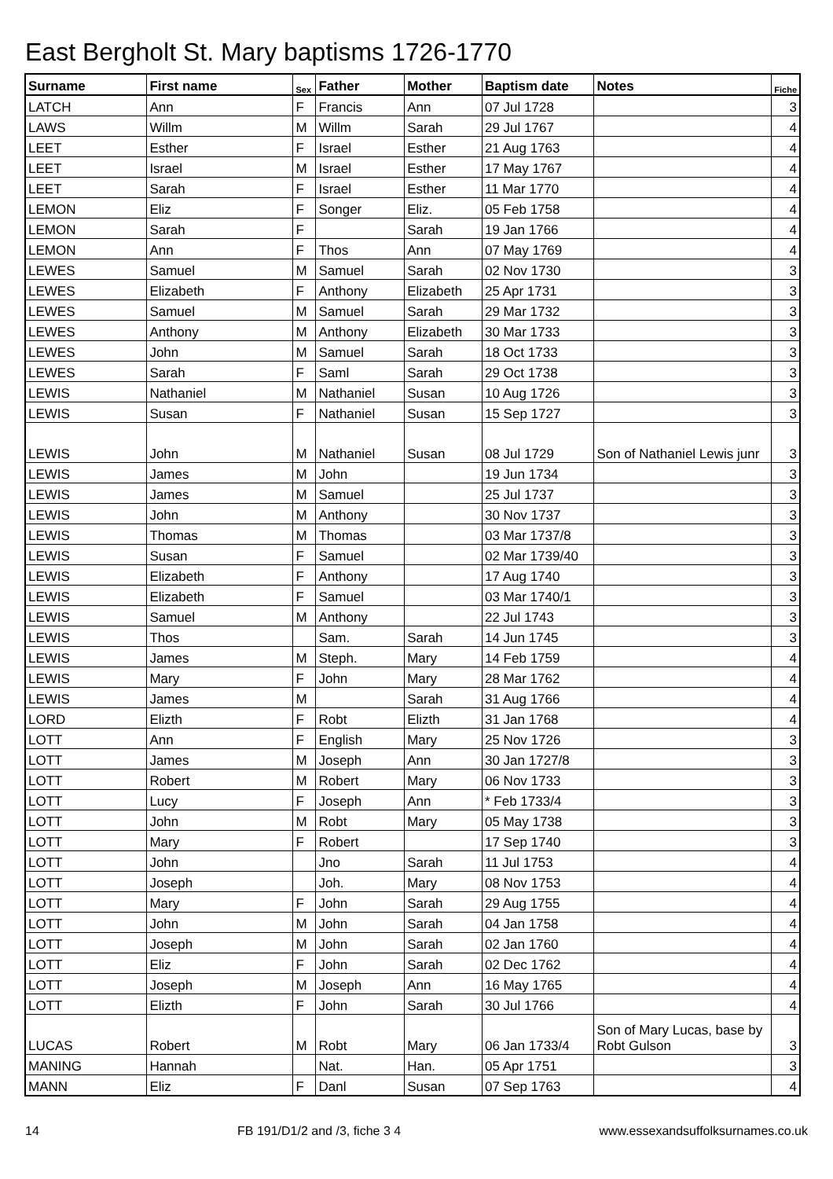East Bergholt St. Mary baptisms 1726-1770
| Surname | First name | Sex | Father | Mother | Baptism date | Notes | Fiche |
| --- | --- | --- | --- | --- | --- | --- | --- |
| LATCH | Ann | F | Francis | Ann | 07 Jul 1728 | | 3 |
| LAWS | Willm | M | Willm | Sarah | 29 Jul 1767 | | 4 |
| LEET | Esther | F | Israel | Esther | 21 Aug 1763 | | 4 |
| LEET | Israel | M | Israel | Esther | 17 May 1767 | | 4 |
| LEET | Sarah | F | Israel | Esther | 11 Mar 1770 | | 4 |
| LEMON | Eliz | F | Songer | Eliz. | 05 Feb 1758 | | 4 |
| LEMON | Sarah | F | | Sarah | 19 Jan 1766 | | 4 |
| LEMON | Ann | F | Thos | Ann | 07 May 1769 | | 4 |
| LEWES | Samuel | M | Samuel | Sarah | 02 Nov 1730 | | 3 |
| LEWES | Elizabeth | F | Anthony | Elizabeth | 25 Apr 1731 | | 3 |
| LEWES | Samuel | M | Samuel | Sarah | 29 Mar 1732 | | 3 |
| LEWES | Anthony | M | Anthony | Elizabeth | 30 Mar 1733 | | 3 |
| LEWES | John | M | Samuel | Sarah | 18 Oct 1733 | | 3 |
| LEWES | Sarah | F | Saml | Sarah | 29 Oct 1738 | | 3 |
| LEWIS | Nathaniel | M | Nathaniel | Susan | 10 Aug 1726 | | 3 |
| LEWIS | Susan | F | Nathaniel | Susan | 15 Sep 1727 | | 3 |
| LEWIS | John | M | Nathaniel | Susan | 08 Jul 1729 | Son of Nathaniel Lewis junr | 3 |
| LEWIS | James | M | John | | 19 Jun 1734 | | 3 |
| LEWIS | James | M | Samuel | | 25 Jul 1737 | | 3 |
| LEWIS | John | M | Anthony | | 30 Nov 1737 | | 3 |
| LEWIS | Thomas | M | Thomas | | 03 Mar 1737/8 | | 3 |
| LEWIS | Susan | F | Samuel | | 02 Mar 1739/40 | | 3 |
| LEWIS | Elizabeth | F | Anthony | | 17 Aug 1740 | | 3 |
| LEWIS | Elizabeth | F | Samuel | | 03 Mar 1740/1 | | 3 |
| LEWIS | Samuel | M | Anthony | | 22 Jul 1743 | | 3 |
| LEWIS | Thos | | Sam. | Sarah | 14 Jun 1745 | | 3 |
| LEWIS | James | M | Steph. | Mary | 14 Feb 1759 | | 4 |
| LEWIS | Mary | F | John | Mary | 28 Mar 1762 | | 4 |
| LEWIS | James | M | | Sarah | 31 Aug 1766 | | 4 |
| LORD | Elizth | F | Robt | Elizth | 31 Jan 1768 | | 4 |
| LOTT | Ann | F | English | Mary | 25 Nov 1726 | | 3 |
| LOTT | James | M | Joseph | Ann | 30 Jan 1727/8 | | 3 |
| LOTT | Robert | M | Robert | Mary | 06 Nov 1733 | | 3 |
| LOTT | Lucy | F | Joseph | Ann | * Feb 1733/4 | | 3 |
| LOTT | John | M | Robt | Mary | 05 May 1738 | | 3 |
| LOTT | Mary | F | Robert | | 17 Sep 1740 | | 3 |
| LOTT | John | | Jno | Sarah | 11 Jul 1753 | | 4 |
| LOTT | Joseph | | Joh. | Mary | 08 Nov 1753 | | 4 |
| LOTT | Mary | F | John | Sarah | 29 Aug 1755 | | 4 |
| LOTT | John | M | John | Sarah | 04 Jan 1758 | | 4 |
| LOTT | Joseph | M | John | Sarah | 02 Jan 1760 | | 4 |
| LOTT | Eliz | F | John | Sarah | 02 Dec 1762 | | 4 |
| LOTT | Joseph | M | Joseph | Ann | 16 May 1765 | | 4 |
| LOTT | Elizth | F | John | Sarah | 30 Jul 1766 | | 4 |
| LUCAS | Robert | M | Robt | Mary | 06 Jan 1733/4 | Son of Mary Lucas, base by Robt Gulson | 3 |
| MANING | Hannah | | Nat. | Han. | 05 Apr 1751 | | 3 |
| MANN | Eliz | F | Danl | Susan | 07 Sep 1763 | | 4 |
14 FB 191/D1/2 and /3, fiche 3 4 www.essexandsuffolksurnames.co.uk